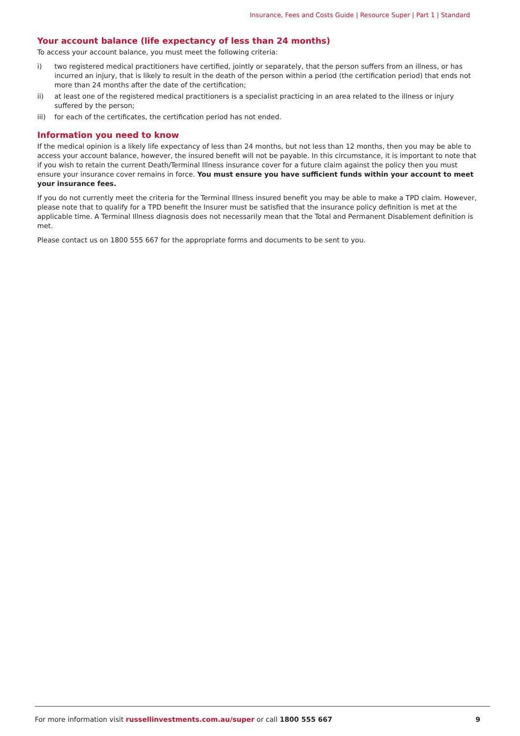Insurance, Fees and Costs Guide | Resource Super | Part 1 | Standard
Your account balance (life expectancy of less than 24 months)
To access your account balance, you must meet the following criteria:
i) two registered medical practitioners have certified, jointly or separately, that the person suffers from an illness, or has incurred an injury, that is likely to result in the death of the person within a period (the certification period) that ends not more than 24 months after the date of the certification;
ii) at least one of the registered medical practitioners is a specialist practicing in an area related to the illness or injury suffered by the person;
iii) for each of the certificates, the certification period has not ended.
Information you need to know
If the medical opinion is a likely life expectancy of less than 24 months, but not less than 12 months, then you may be able to access your account balance, however, the insured benefit will not be payable. In this circumstance, it is important to note that if you wish to retain the current Death/Terminal Illness insurance cover for a future claim against the policy then you must ensure your insurance cover remains in force. You must ensure you have sufficient funds within your account to meet your insurance fees.
If you do not currently meet the criteria for the Terminal Illness insured benefit you may be able to make a TPD claim. However, please note that to qualify for a TPD benefit the Insurer must be satisfied that the insurance policy definition is met at the applicable time. A Terminal Illness diagnosis does not necessarily mean that the Total and Permanent Disablement definition is met.
Please contact us on 1800 555 667 for the appropriate forms and documents to be sent to you.
For more information visit russellinvestments.com.au/super or call 1800 555 667 9